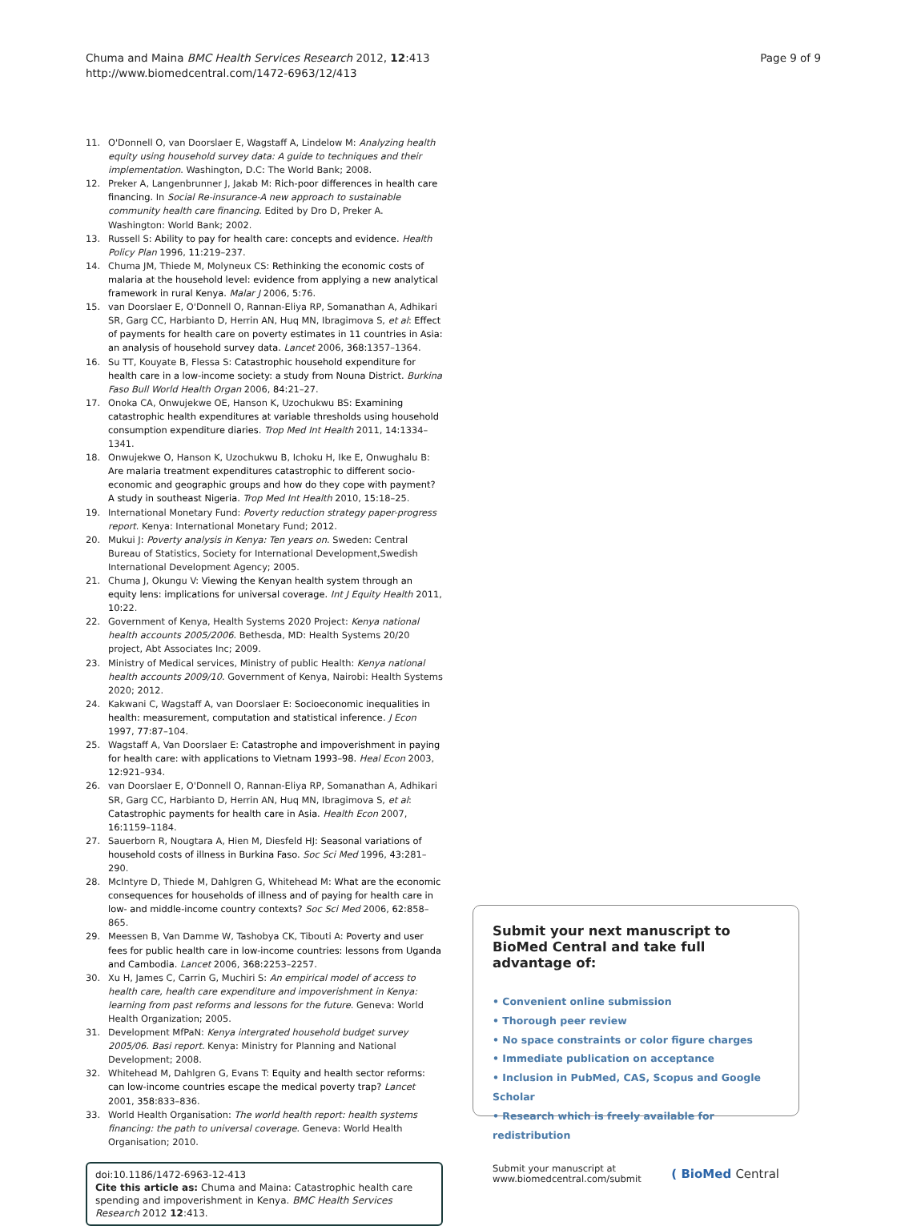Chuma and Maina BMC Health Services Research 2012, 12:413
http://www.biomedcentral.com/1472-6963/12/413
Page 9 of 9
11. O'Donnell O, van Doorslaer E, Wagstaff A, Lindelow M: Analyzing health equity using household survey data: A guide to techniques and their implementation. Washington, D.C: The World Bank; 2008.
12. Preker A, Langenbrunner J, Jakab M: Rich-poor differences in health care financing. In Social Re-insurance-A new approach to sustainable community health care financing. Edited by Dro D, Preker A. Washington: World Bank; 2002.
13. Russell S: Ability to pay for health care: concepts and evidence. Health Policy Plan 1996, 11: 219–237.
14. Chuma JM, Thiede M, Molyneux CS: Rethinking the economic costs of malaria at the household level: evidence from applying a new analytical framework in rural Kenya. Malar J 2006, 5: 76.
15. van Doorslaer E, O'Donnell O, Rannan-Eliya RP, Somanathan A, Adhikari SR, Garg CC, Harbianto D, Herrin AN, Huq MN, Ibragimova S, et al: Effect of payments for health care on poverty estimates in 11 countries in Asia: an analysis of household survey data. Lancet 2006, 368: 1357–1364.
16. Su TT, Kouyate B, Flessa S: Catastrophic household expenditure for health care in a low-income society: a study from Nouna District. Burkina Faso Bull World Health Organ 2006, 84: 21–27.
17. Onoka CA, Onwujekwe OE, Hanson K, Uzochukwu BS: Examining catastrophic health expenditures at variable thresholds using household consumption expenditure diaries. Trop Med Int Health 2011, 14: 1334–1341.
18. Onwujekwe O, Hanson K, Uzochukwu B, Ichoku H, Ike E, Onwughalu B: Are malaria treatment expenditures catastrophic to different socio-economic and geographic groups and how do they cope with payment? A study in southeast Nigeria. Trop Med Int Health 2010, 15: 18–25.
19. International Monetary Fund: Poverty reduction strategy paper-progress report. Kenya: International Monetary Fund; 2012.
20. Mukui J: Poverty analysis in Kenya: Ten years on. Sweden: Central Bureau of Statistics, Society for International Development,Swedish International Development Agency; 2005.
21. Chuma J, Okungu V: Viewing the Kenyan health system through an equity lens: implications for universal coverage. Int J Equity Health 2011, 10: 22.
22. Government of Kenya, Health Systems 2020 Project: Kenya national health accounts 2005/2006. Bethesda, MD: Health Systems 20/20 project, Abt Associates Inc; 2009.
23. Ministry of Medical services, Ministry of public Health: Kenya national health accounts 2009/10. Government of Kenya, Nairobi: Health Systems 2020; 2012.
24. Kakwani C, Wagstaff A, van Doorslaer E: Socioeconomic inequalities in health: measurement, computation and statistical inference. J Econ 1997, 77: 87–104.
25. Wagstaff A, Van Doorslaer E: Catastrophe and impoverishment in paying for health care: with applications to Vietnam 1993–98. Heal Econ 2003, 12: 921–934.
26. van Doorslaer E, O'Donnell O, Rannan-Eliya RP, Somanathan A, Adhikari SR, Garg CC, Harbianto D, Herrin AN, Huq MN, Ibragimova S, et al: Catastrophic payments for health care in Asia. Health Econ 2007, 16: 1159–1184.
27. Sauerborn R, Nougtara A, Hien M, Diesfeld HJ: Seasonal variations of household costs of illness in Burkina Faso. Soc Sci Med 1996, 43: 281–290.
28. McIntyre D, Thiede M, Dahlgren G, Whitehead M: What are the economic consequences for households of illness and of paying for health care in low- and middle-income country contexts? Soc Sci Med 2006, 62: 858–865.
29. Meessen B, Van Damme W, Tashobya CK, Tibouti A: Poverty and user fees for public health care in low-income countries: lessons from Uganda and Cambodia. Lancet 2006, 368: 2253–2257.
30. Xu H, James C, Carrin G, Muchiri S: An empirical model of access to health care, health care expenditure and impoverishment in Kenya: learning from past reforms and lessons for the future. Geneva: World Health Organization; 2005.
31. Development MfPaN: Kenya intergrated household budget survey 2005/06. Basi report. Kenya: Ministry for Planning and National Development; 2008.
32. Whitehead M, Dahlgren G, Evans T: Equity and health sector reforms: can low-income countries escape the medical poverty trap? Lancet 2001, 358: 833–836.
33. World Health Organisation: The world health report: health systems financing: the path to universal coverage. Geneva: World Health Organisation; 2010.
doi:10.1186/1472-6963-12-413
Cite this article as: Chuma and Maina: Catastrophic health care spending and impoverishment in Kenya. BMC Health Services Research 2012 12:413.
Submit your next manuscript to BioMed Central and take full advantage of:
• Convenient online submission
• Thorough peer review
• No space constraints or color figure charges
• Immediate publication on acceptance
• Inclusion in PubMed, CAS, Scopus and Google Scholar
• Research which is freely available for redistribution
Submit your manuscript at
www.biomedcentral.com/submit
( BioMed Central